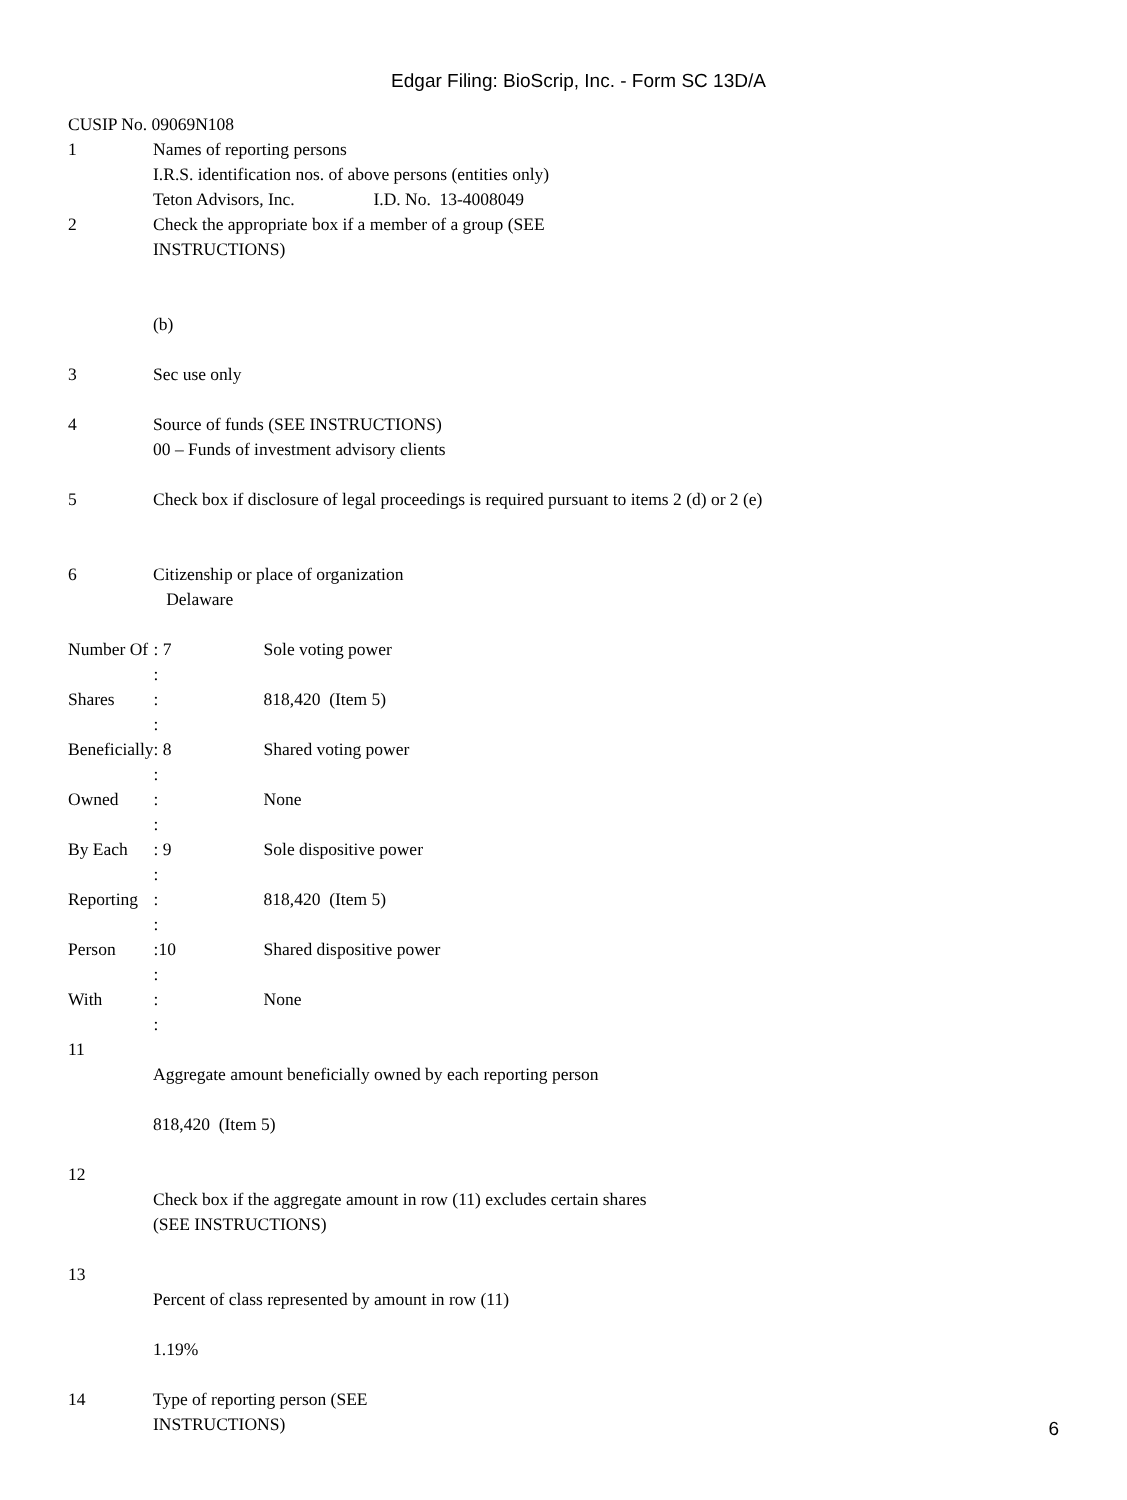Edgar Filing: BioScrip, Inc. - Form SC 13D/A
CUSIP No. 09069N108
1 Names of reporting persons
I.R.S. identification nos. of above persons (entities only)
Teton Advisors, Inc. I.D. No. 13-4008049
2 Check the appropriate box if a member of a group (SEE
INSTRUCTIONS)
(b)
3 Sec use only
4 Source of funds (SEE INSTRUCTIONS)
00 – Funds of investment advisory clients
5 Check box if disclosure of legal proceedings is required pursuant to items 2 (d) or 2 (e)
6 Citizenship or place of organization
Delaware
| Number Of | : 7 : | Sole voting power |
| Shares | : : | 818,420 (Item 5) |
| Beneficially | : 8 : | Shared voting power |
| Owned | : : | None |
| By Each | : 9 : | Sole dispositive power |
| Reporting | : : | 818,420 (Item 5) |
| Person | :10 : | Shared dispositive power |
| With | : : | None |
11
Aggregate amount beneficially owned by each reporting person
818,420 (Item 5)
12
Check box if the aggregate amount in row (11) excludes certain shares
(SEE INSTRUCTIONS)
13
Percent of class represented by amount in row (11)
1.19%
14 Type of reporting person (SEE
INSTRUCTIONS)
6